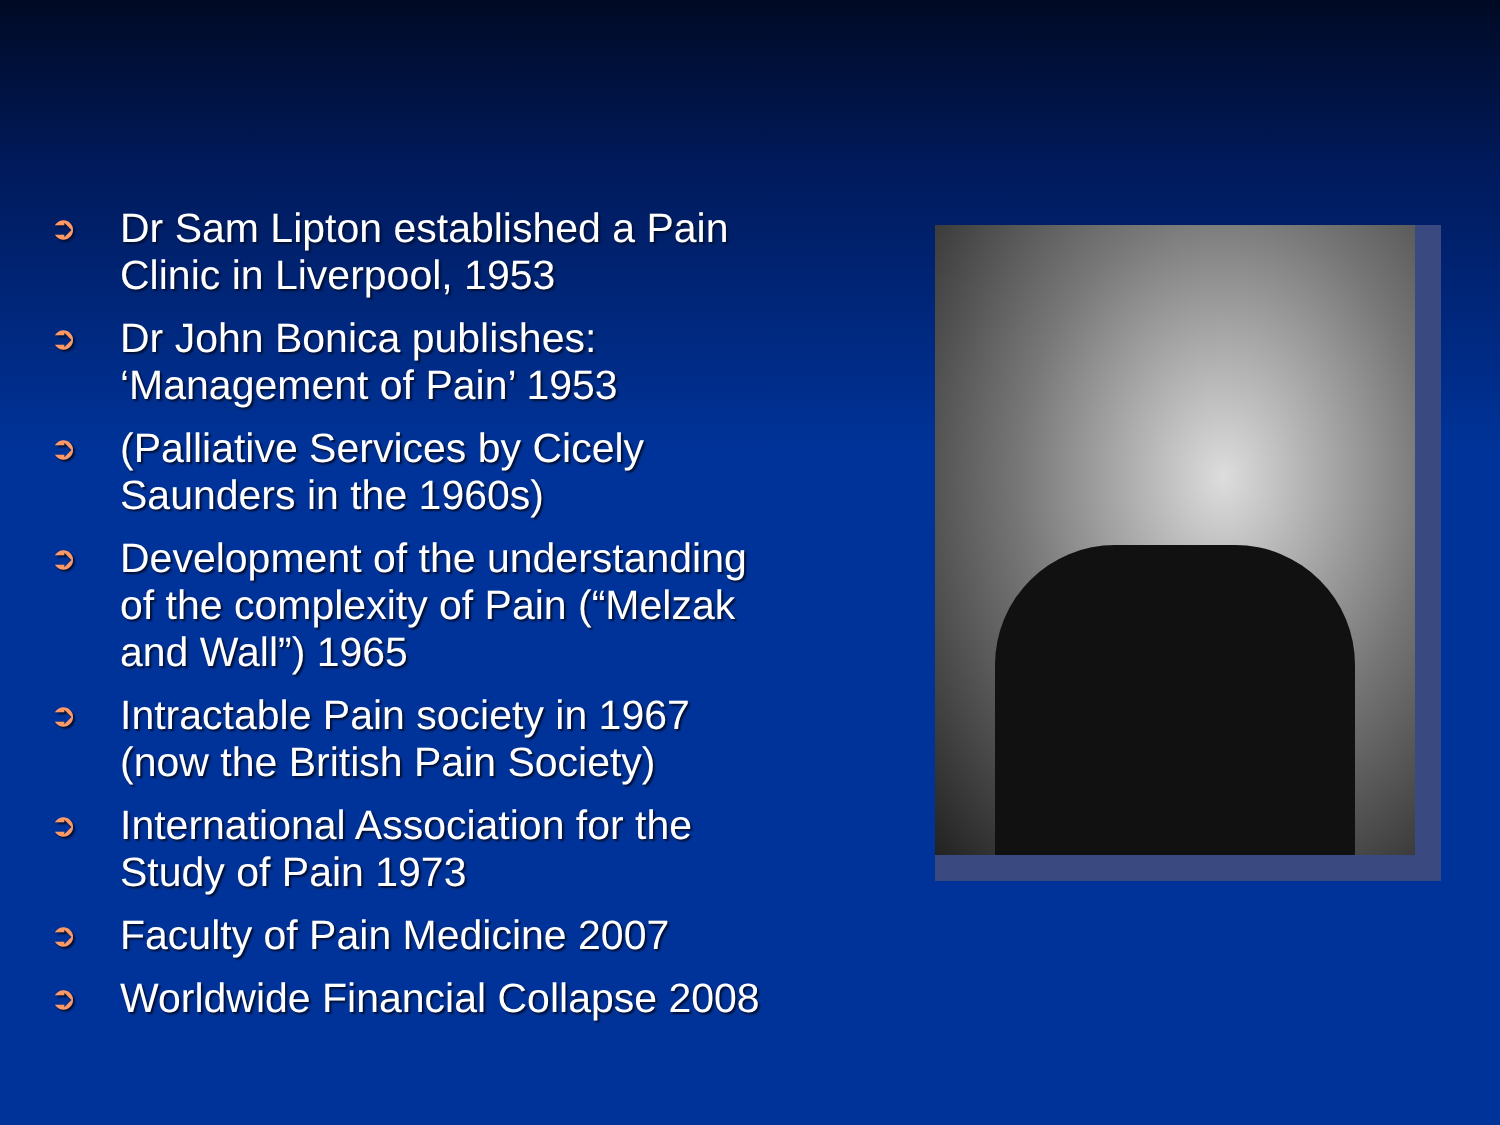➲ Dr Sam Lipton established a Pain Clinic in Liverpool, 1953
➲ Dr John Bonica publishes: ‘Management of Pain’ 1953
➲ (Palliative Services by Cicely Saunders in the 1960s)
➲ Development of the understanding of the complexity of Pain (“Melzak and Wall”) 1965
➲ Intractable Pain society in 1967 (now the British Pain Society)
➲ International Association for the Study of Pain 1973
➲ Faculty of Pain Medicine 2007
➲ Worldwide Financial Collapse 2008